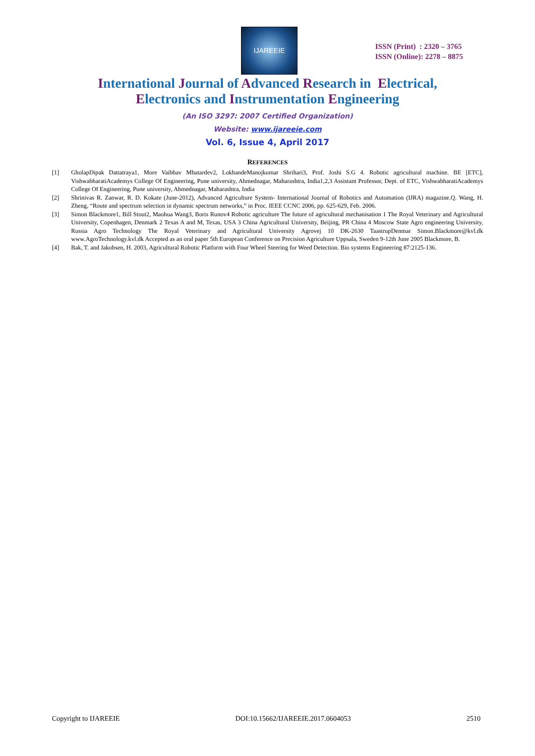IJAREEIE
ISSN (Print) : 2320 – 3765
ISSN (Online): 2278 – 8875
International Journal of Advanced Research in Electrical,
Electronics and Instrumentation Engineering
(An ISO 3297: 2007 Certified Organization)
Website: www.ijareeie.com
Vol. 6, Issue 4, April 2017
REFERENCES
[1] GholapDipak Dattatraya1, More Vaibhav Mhatardev2, LokhandeManojkumar Shrihari3, Prof. Joshi S.G 4. Robotic agricultural machine. BE [ETC], VishwabharatiAcademys College Of Engineering, Pune university, Ahmednagar, Maharashtra, India1,2,3 Assistant Professor, Dept. of ETC, VishwabharatiAcademys College Of Engineering, Pune university, Ahmednagar, Maharashtra, India
[2] Shrinivas R. Zanwar, R. D. Kokate (June-2012), Advanced Agriculture System- International Journal of Robotics and Automation (IJRA) magazine.Q. Wang, H. Zheng, “Route and spectrum selection in dynamic spectrum networks,” in Proc. IEEE CCNC 2006, pp. 625-629, Feb. 2006.
[3] Simon Blackmore1, Bill Stout2, Maohua Wang3, Boris Runov4 Robotic agriculture The future of agricultural mechanisation 1 The Royal Veterinary and Agricultural University, Copenhagen, Denmark 2 Texas A and M, Texas, USA 3 China Agricultural University, Beijing, PR China 4 Moscow State Agro engineering University, Russia Agro Technology The Royal Veterinary and Agricultural University Agrovej 10 DK-2630 TaastrupDenmar Simon.Blackmore@kvl.dk www.AgroTechnology.kvl.dk Accepted as an oral paper 5th European Conference on Precision Agriculture Uppsala, Sweden 9-12th June 2005 Blackmore, B.
[4] Bak, T. and Jakobsen, H. 2003, Agricultural Robotic Platform with Four Wheel Steering for Weed Detection. Bio systems Engineering 87:2125-136.
Copyright to IJAREEIE DOI:10.15662/IJAREEIE.2017.0604053 2510